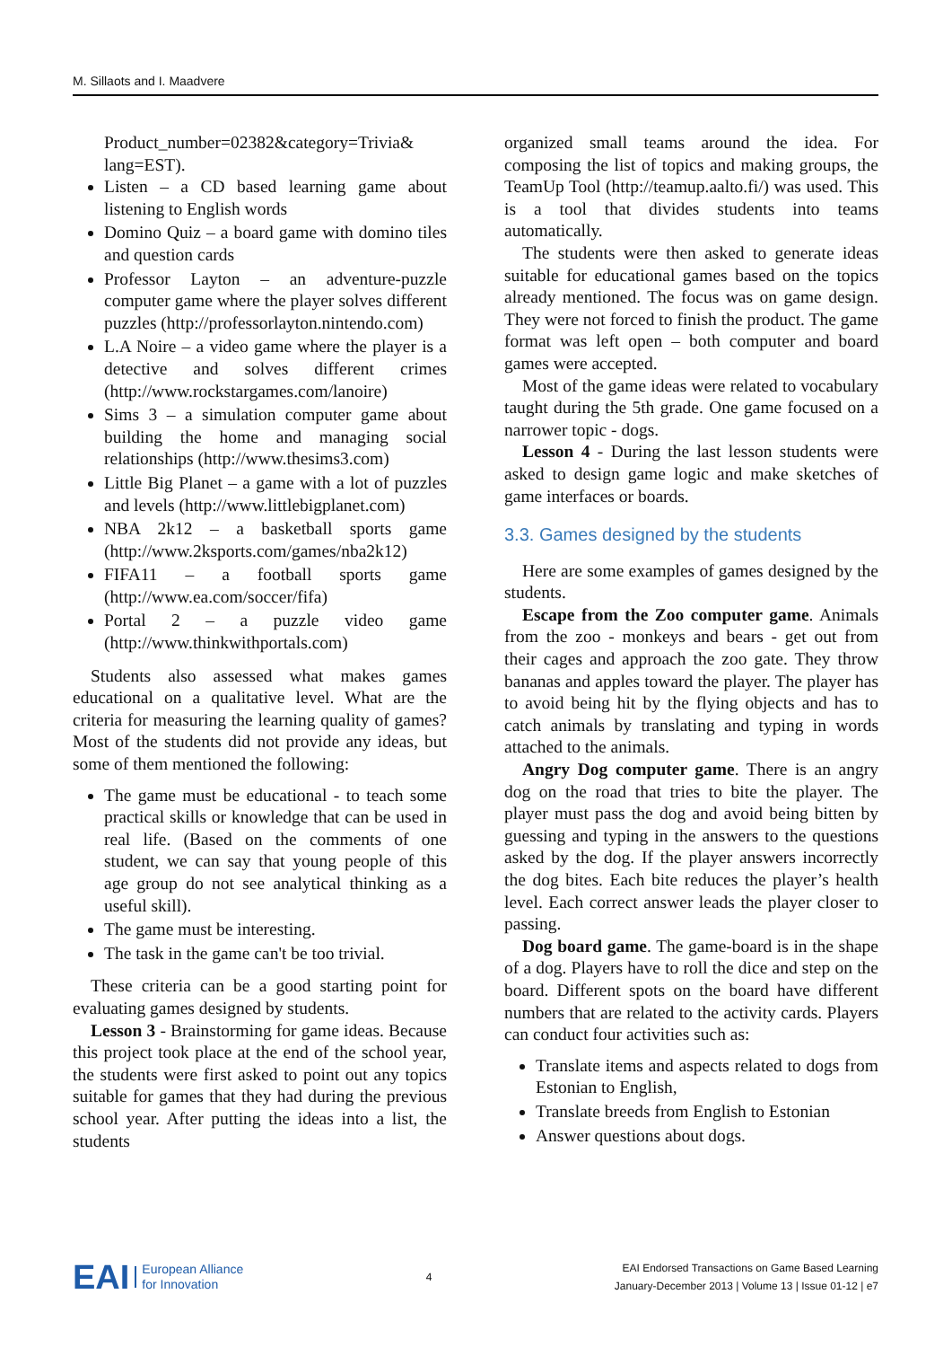M. Sillaots and I. Maadvere
Product_number=02382&category=Trivia& lang=EST).
Listen – a CD based learning game about listening to English words
Domino Quiz – a board game with domino tiles and question cards
Professor Layton – an adventure-puzzle computer game where the player solves different puzzles (http://professorlayton.nintendo.com)
L.A Noire – a video game where the player is a detective and solves different crimes (http://www.rockstargames.com/lanoire)
Sims 3 – a simulation computer game about building the home and managing social relationships (http://www.thesims3.com)
Little Big Planet – a game with a lot of puzzles and levels (http://www.littlebigplanet.com)
NBA 2k12 – a basketball sports game (http://www.2ksports.com/games/nba2k12)
FIFA11 – a football sports game (http://www.ea.com/soccer/fifa)
Portal 2 – a puzzle video game (http://www.thinkwithportals.com)
Students also assessed what makes games educational on a qualitative level. What are the criteria for measuring the learning quality of games? Most of the students did not provide any ideas, but some of them mentioned the following:
The game must be educational - to teach some practical skills or knowledge that can be used in real life. (Based on the comments of one student, we can say that young people of this age group do not see analytical thinking as a useful skill).
The game must be interesting.
The task in the game can't be too trivial.
These criteria can be a good starting point for evaluating games designed by students.
Lesson 3 - Brainstorming for game ideas. Because this project took place at the end of the school year, the students were first asked to point out any topics suitable for games that they had during the previous school year. After putting the ideas into a list, the students
organized small teams around the idea. For composing the list of topics and making groups, the TeamUp Tool (http://teamup.aalto.fi/) was used. This is a tool that divides students into teams automatically.
The students were then asked to generate ideas suitable for educational games based on the topics already mentioned. The focus was on game design. They were not forced to finish the product. The game format was left open – both computer and board games were accepted.
Most of the game ideas were related to vocabulary taught during the 5th grade. One game focused on a narrower topic - dogs.
Lesson 4 - During the last lesson students were asked to design game logic and make sketches of game interfaces or boards.
3.3. Games designed by the students
Here are some examples of games designed by the students.
Escape from the Zoo computer game. Animals from the zoo - monkeys and bears - get out from their cages and approach the zoo gate. They throw bananas and apples toward the player. The player has to avoid being hit by the flying objects and has to catch animals by translating and typing in words attached to the animals.
Angry Dog computer game. There is an angry dog on the road that tries to bite the player. The player must pass the dog and avoid being bitten by guessing and typing in the answers to the questions asked by the dog. If the player answers incorrectly the dog bites. Each bite reduces the player’s health level. Each correct answer leads the player closer to passing.
Dog board game. The game-board is in the shape of a dog. Players have to roll the dice and step on the board. Different spots on the board have different numbers that are related to the activity cards. Players can conduct four activities such as:
Translate items and aspects related to dogs from Estonian to English,
Translate breeds from English to Estonian
Answer questions about dogs.
EAI European Alliance
for Innovation
4
EAI Endorsed Transactions on Game Based Learning
January-December 2013 | Volume 13 | Issue 01-12 | e7